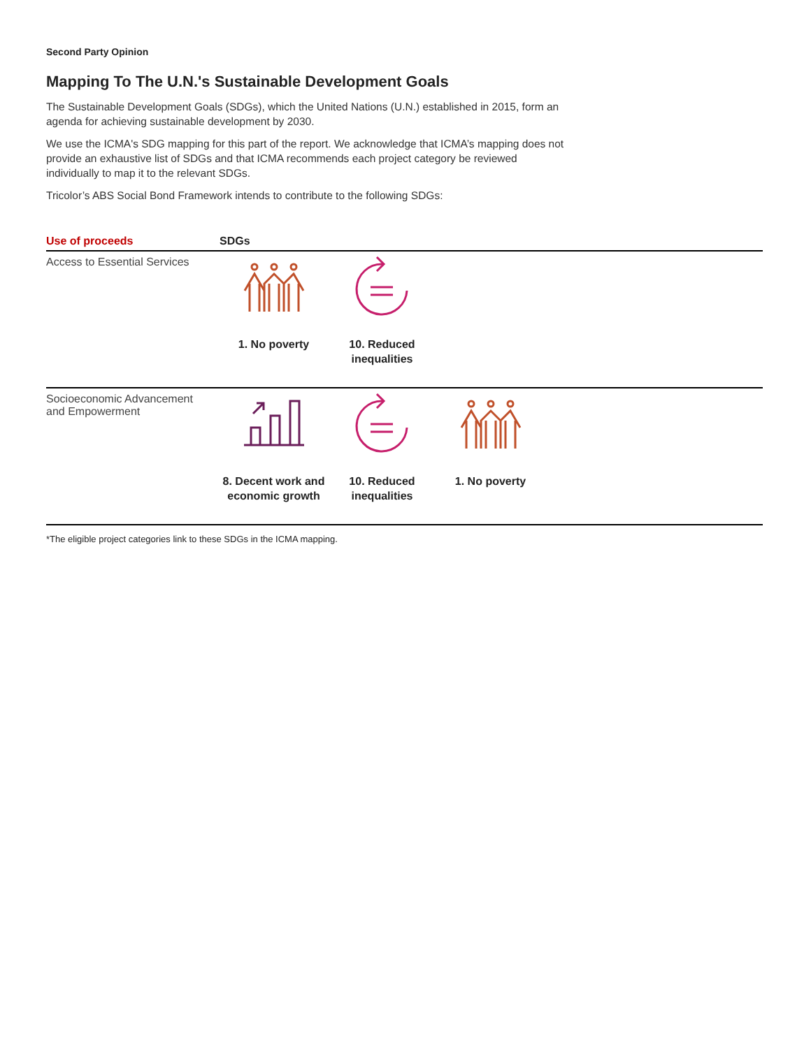Second Party Opinion
Mapping To The U.N.'s Sustainable Development Goals
The Sustainable Development Goals (SDGs), which the United Nations (U.N.) established in 2015, form an agenda for achieving sustainable development by 2030.
We use the ICMA's SDG mapping for this part of the report. We acknowledge that ICMA’s mapping does not provide an exhaustive list of SDGs and that ICMA recommends each project category be reviewed individually to map it to the relevant SDGs.
Tricolor’s ABS Social Bond Framework intends to contribute to the following SDGs:
| Use of proceeds | SDGs |
| --- | --- |
| Access to Essential Services | 1. No poverty 10. Reduced inequalities |
| Socioeconomic Advancement and Empowerment | 8. Decent work and economic growth 10. Reduced inequalities 1. No poverty |
*The eligible project categories link to these SDGs in the ICMA mapping.